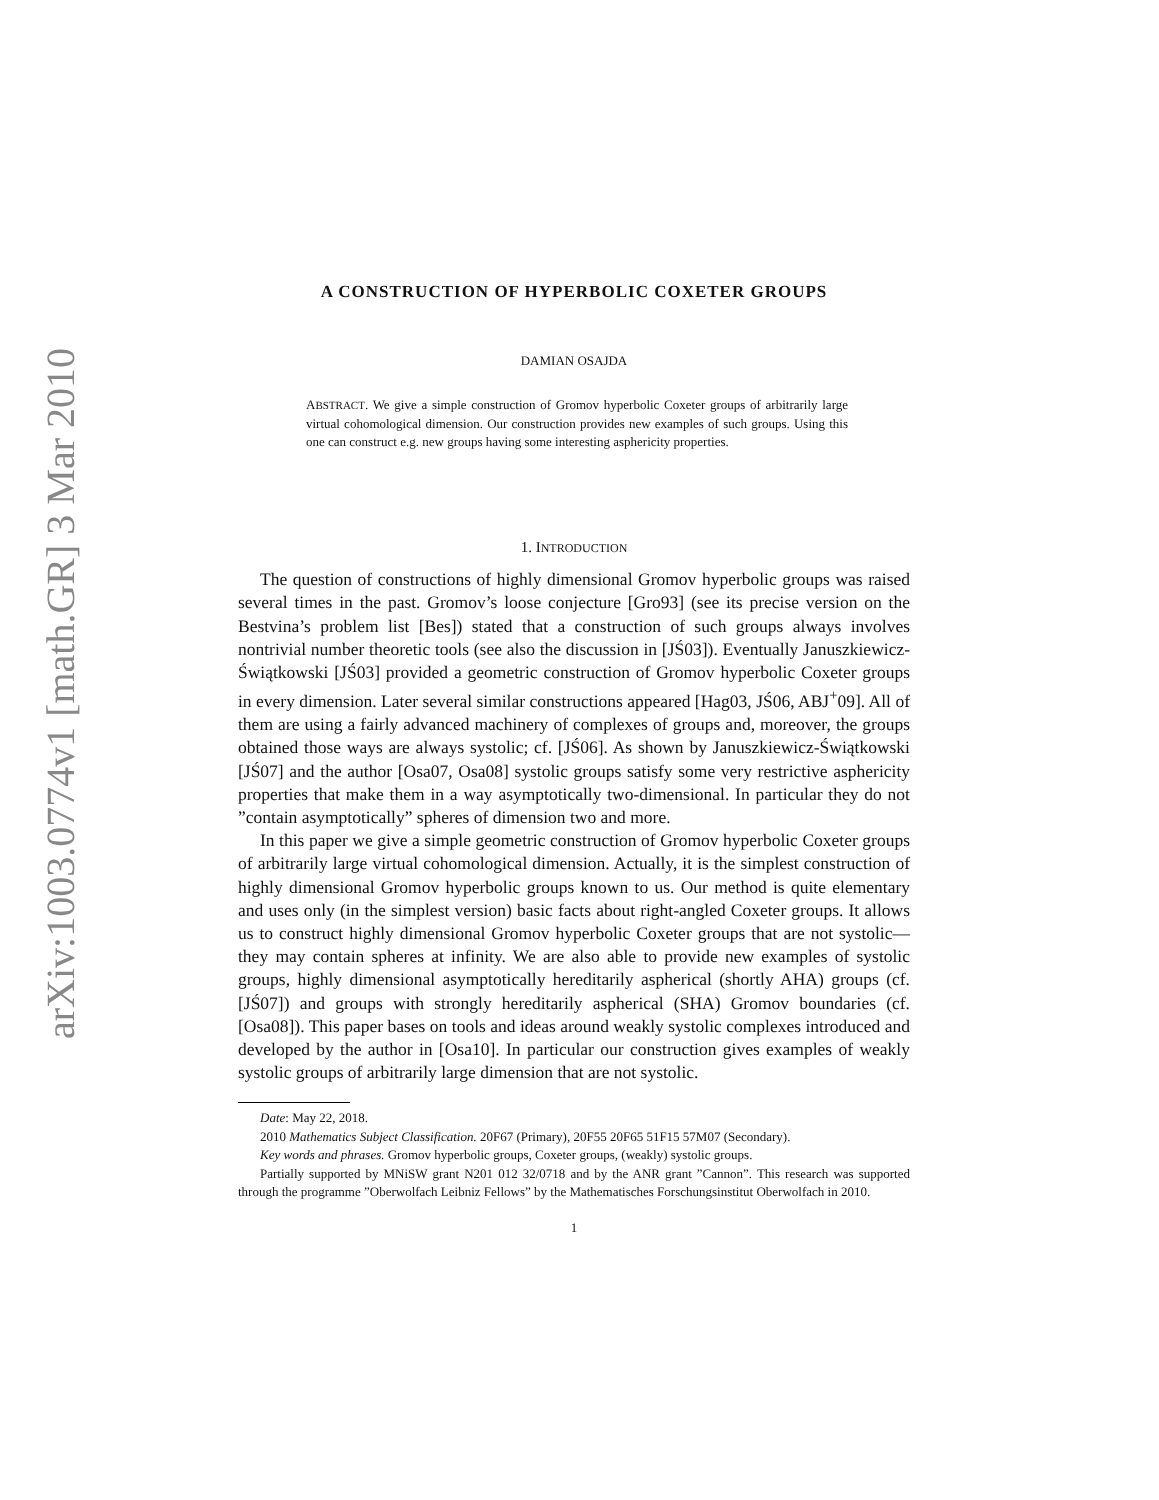arXiv:1003.0774v1 [math.GR] 3 Mar 2010
A CONSTRUCTION OF HYPERBOLIC COXETER GROUPS
DAMIAN OSAJDA
ABSTRACT. We give a simple construction of Gromov hyperbolic Coxeter groups of arbitrarily large virtual cohomological dimension. Our construction provides new examples of such groups. Using this one can construct e.g. new groups having some interesting asphericity properties.
1. INTRODUCTION
The question of constructions of highly dimensional Gromov hyperbolic groups was raised several times in the past. Gromov’s loose conjecture [Gro93] (see its precise version on the Bestvina’s problem list [Bes]) stated that a construction of such groups always involves nontrivial number theoretic tools (see also the discussion in [JŚ03]). Eventually Januszkiewicz-Świątkowski [JŚ03] provided a geometric construction of Gromov hyperbolic Coxeter groups in every dimension. Later several similar constructions appeared [Hag03, JŚ06, ABJ<sup>+</sup>09]. All of them are using a fairly advanced machinery of complexes of groups and, moreover, the groups obtained those ways are always systolic; cf. [JŚ06]. As shown by Januszkiewicz-Świątkowski [JŚ07] and the author [Osa07, Osa08] systolic groups satisfy some very restrictive asphericity properties that make them in a way asymptotically two-dimensional. In particular they do not ”contain asymptotically” spheres of dimension two and more.
In this paper we give a simple geometric construction of Gromov hyperbolic Coxeter groups of arbitrarily large virtual cohomological dimension. Actually, it is the simplest construction of highly dimensional Gromov hyperbolic groups known to us. Our method is quite elementary and uses only (in the simplest version) basic facts about right-angled Coxeter groups. It allows us to construct highly dimensional Gromov hyperbolic Coxeter groups that are not systolic—they may contain spheres at infinity. We are also able to provide new examples of systolic groups, highly dimensional asymptotically hereditarily aspherical (shortly AHA) groups (cf. [JŚ07]) and groups with strongly hereditarily aspherical (SHA) Gromov boundaries (cf. [Osa08]). This paper bases on tools and ideas around weakly systolic complexes introduced and developed by the author in [Osa10]. In particular our construction gives examples of weakly systolic groups of arbitrarily large dimension that are not systolic.
Date: May 22, 2018.
2010 Mathematics Subject Classification. 20F67 (Primary), 20F55 20F65 51F15 57M07 (Secondary).
Key words and phrases. Gromov hyperbolic groups, Coxeter groups, (weakly) systolic groups.
Partially supported by MNiSW grant N201 012 32/0718 and by the ANR grant ”Cannon”. This research was supported through the programme ”Oberwolfach Leibniz Fellows” by the Mathematisches Forschungsinstitut Oberwolfach in 2010.
1